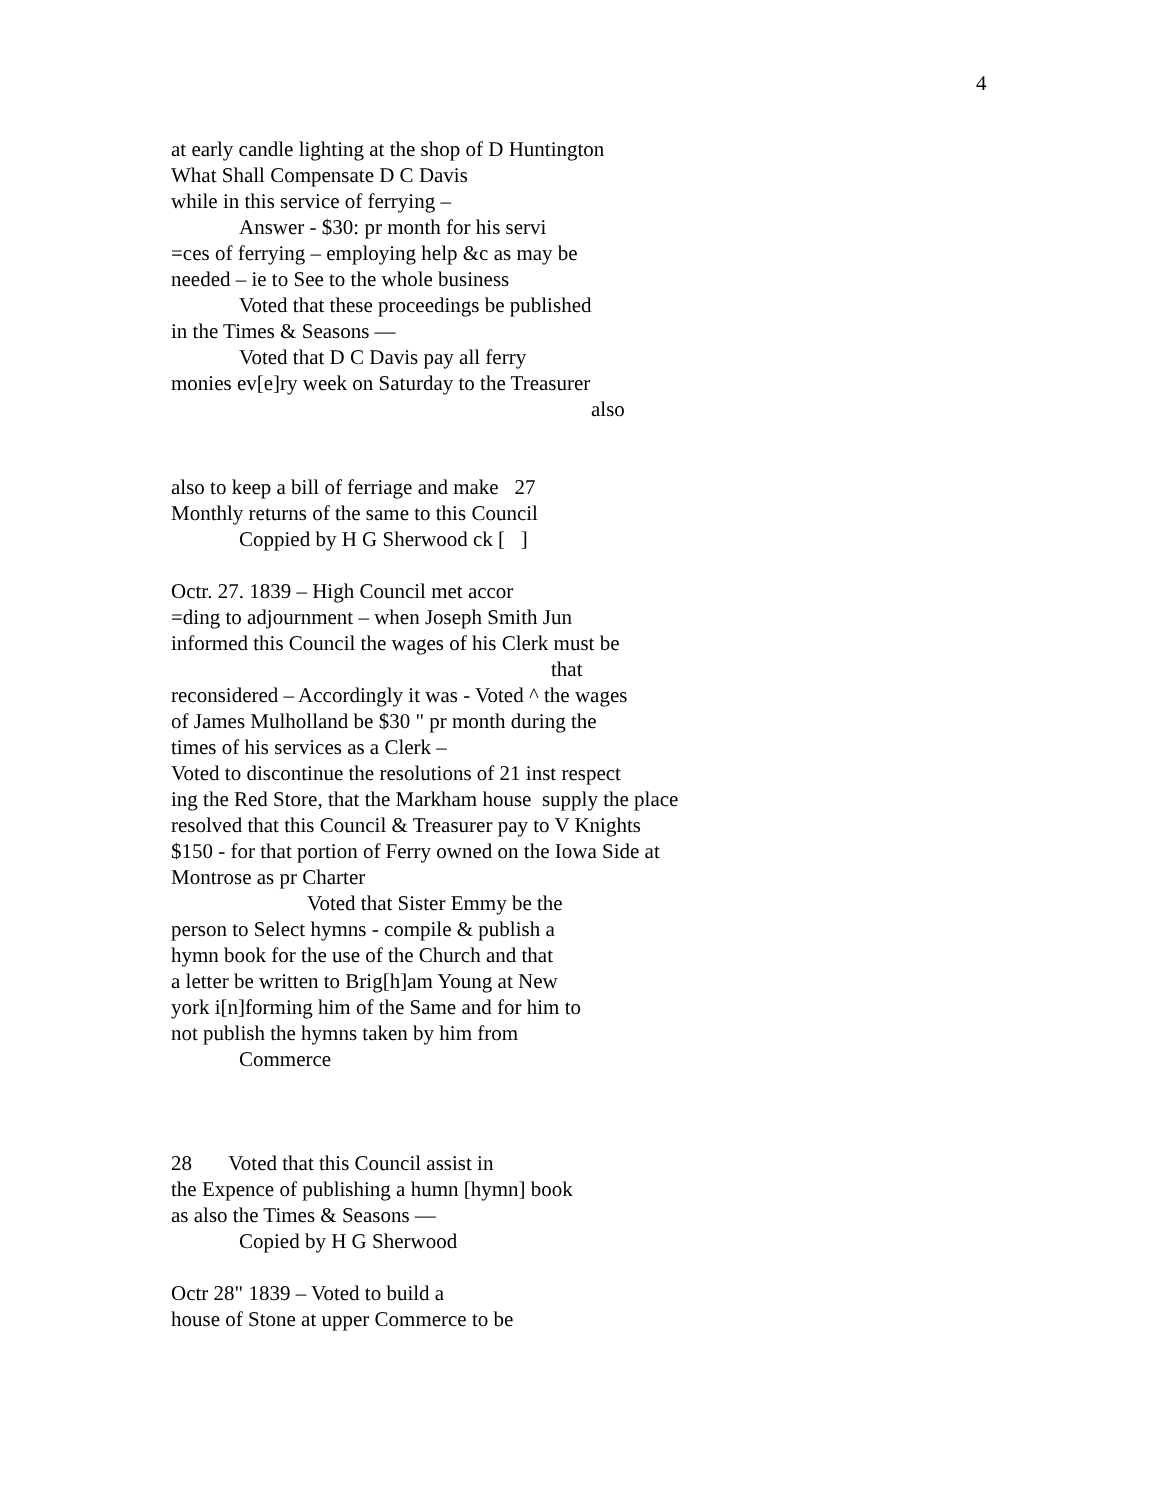4
at early candle lighting at the shop of D Huntington
What Shall Compensate D C Davis
while in this service of ferrying –
Answer - $30: pr month for his servi
=ces of ferrying – employing help &c as may be
needed – ie to See to the whole business
Voted that these proceedings be published
in the Times & Seasons —
Voted that D C Davis pay all ferry
monies ev[e]ry week on Saturday to the Treasurer
also
also to keep a bill of ferriage and make 27
Monthly returns of the same to this Council
Coppied by H G Sherwood ck [ ]
Octr. 27. 1839 – High Council met accor
=ding to adjournment – when Joseph Smith Jun
informed this Council the wages of his Clerk must be
that
reconsidered – Accordingly it was - Voted ^ the wages
of James Mulholland be $30 " pr month during the
times of his services as a Clerk –
Voted to discontinue the resolutions of 21 inst respect
ing the Red Store, that the Markham house supply the place
resolved that this Council & Treasurer pay to V Knights
$150 - for that portion of Ferry owned on the Iowa Side at
Montrose as pr Charter
Voted that Sister Emmy be the
person to Select hymns - compile & publish a
hymn book for the use of the Church and that
a letter be written to Brig[h]am Young at New
york i[n]forming him of the Same and for him to
not publish the hymns taken by him from
Commerce
28 Voted that this Council assist in
the Expence of publishing a humn [hymn] book
as also the Times & Seasons —
Copied by H G Sherwood
Octr 28" 1839 – Voted to build a
house of Stone at upper Commerce to be